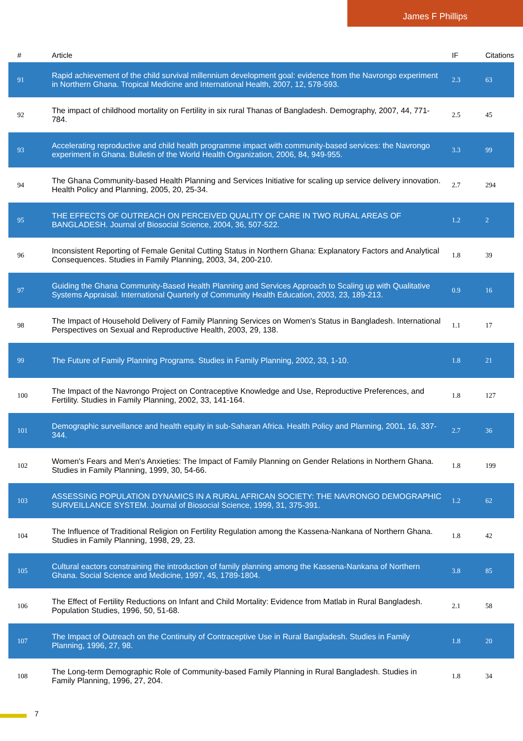James F Phillips
| # | Article | IF | Citations |
| --- | --- | --- | --- |
| 91 | Rapid achievement of the child survival millennium development goal: evidence from the Navrongo experiment in Northern Ghana. Tropical Medicine and International Health, 2007, 12, 578-593. | 2.3 | 63 |
| 92 | The impact of childhood mortality on Fertility in six rural Thanas of Bangladesh. Demography, 2007, 44, 771-784. | 2.5 | 45 |
| 93 | Accelerating reproductive and child health programme impact with community-based services: the Navrongo experiment in Ghana. Bulletin of the World Health Organization, 2006, 84, 949-955. | 3.3 | 99 |
| 94 | The Ghana Community-based Health Planning and Services Initiative for scaling up service delivery innovation. Health Policy and Planning, 2005, 20, 25-34. | 2.7 | 294 |
| 95 | THE EFFECTS OF OUTREACH ON PERCEIVED QUALITY OF CARE IN TWO RURAL AREAS OF BANGLADESH. Journal of Biosocial Science, 2004, 36, 507-522. | 1.2 | 2 |
| 96 | Inconsistent Reporting of Female Genital Cutting Status in Northern Ghana: Explanatory Factors and Analytical Consequences. Studies in Family Planning, 2003, 34, 200-210. | 1.8 | 39 |
| 97 | Guiding the Ghana Community-Based Health Planning and Services Approach to Scaling up with Qualitative Systems Appraisal. International Quarterly of Community Health Education, 2003, 23, 189-213. | 0.9 | 16 |
| 98 | The Impact of Household Delivery of Family Planning Services on Women's Status in Bangladesh. International Perspectives on Sexual and Reproductive Health, 2003, 29, 138. | 1.1 | 17 |
| 99 | The Future of Family Planning Programs. Studies in Family Planning, 2002, 33, 1-10. | 1.8 | 21 |
| 100 | The Impact of the Navrongo Project on Contraceptive Knowledge and Use, Reproductive Preferences, and Fertility. Studies in Family Planning, 2002, 33, 141-164. | 1.8 | 127 |
| 101 | Demographic surveillance and health equity in sub-Saharan Africa. Health Policy and Planning, 2001, 16, 337-344. | 2.7 | 36 |
| 102 | Women's Fears and Men's Anxieties: The Impact of Family Planning on Gender Relations in Northern Ghana. Studies in Family Planning, 1999, 30, 54-66. | 1.8 | 199 |
| 103 | ASSESSING POPULATION DYNAMICS IN A RURAL AFRICAN SOCIETY: THE NAVRONGO DEMOGRAPHIC SURVEILLANCE SYSTEM. Journal of Biosocial Science, 1999, 31, 375-391. | 1.2 | 62 |
| 104 | The Influence of Traditional Religion on Fertility Regulation among the Kassena-Nankana of Northern Ghana. Studies in Family Planning, 1998, 29, 23. | 1.8 | 42 |
| 105 | Cultural eactors constraining the introduction of family planning among the Kassena-Nankana of Northern Ghana. Social Science and Medicine, 1997, 45, 1789-1804. | 3.8 | 85 |
| 106 | The Effect of Fertility Reductions on Infant and Child Mortality: Evidence from Matlab in Rural Bangladesh. Population Studies, 1996, 50, 51-68. | 2.1 | 58 |
| 107 | The Impact of Outreach on the Continuity of Contraceptive Use in Rural Bangladesh. Studies in Family Planning, 1996, 27, 98. | 1.8 | 20 |
| 108 | The Long-term Demographic Role of Community-based Family Planning in Rural Bangladesh. Studies in Family Planning, 1996, 27, 204. | 1.8 | 34 |
7